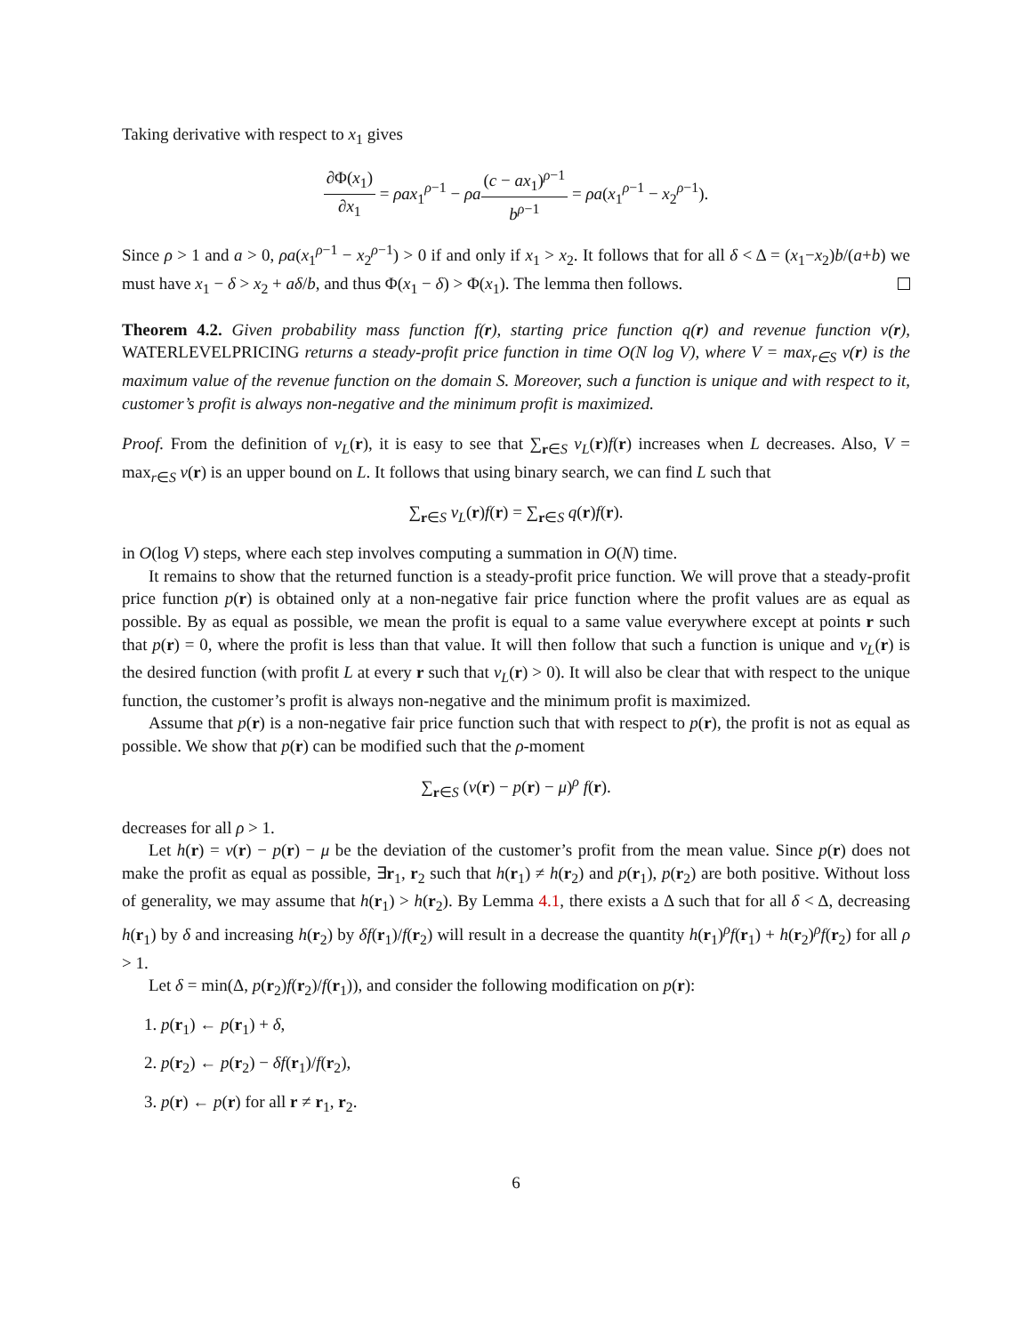Taking derivative with respect to x<sub>1</sub> gives
∂Φ(x<sub>1</sub>) ∂x<sub>1</sub> = ρax<sub>1</sub><sup>ρ−1</sup> − ρa(c − ax<sub>1</sub>)<sup>ρ−1</sup> b<sup>ρ−1</sup> = ρa(x<sub>1</sub><sup>ρ−1</sup> − x<sub>2</sub><sup>ρ−1</sup>).
Since ρ > 1 and a > 0, ρa(x<sub>1</sub><sup>ρ−1</sup> − x<sub>2</sub><sup>ρ−1</sup>) > 0 if and only if x<sub>1</sub> > x<sub>2</sub>. It follows that for all δ < Δ = (x<sub>1</sub>−x<sub>2</sub>)b/(a+b) we must have x<sub>1</sub> − δ > x<sub>2</sub> + aδ/b, and thus Φ(x<sub>1</sub> − δ) > Φ(x<sub>1</sub>). The lemma then follows.
Theorem 4.2. Given probability mass function f(r), starting price function q(r) and revenue function v(r), WATERLEVELPRICING returns a steady-profit price function in time O(N log V), where V = max<sub>r∈S</sub> v(r) is the maximum value of the revenue function on the domain S. Moreover, such a function is unique and with respect to it, customer’s profit is always non-negative and the minimum profit is maximized.
Proof. From the definition of v<sub>L</sub>(r), it is easy to see that ∑<sub>r∈S</sub> v<sub>L</sub>(r)f(r) increases when L decreases. Also, V = max<sub>r∈S</sub> v(r) is an upper bound on L. It follows that using binary search, we can find L such that
∑<sub>r∈S</sub> v<sub>L</sub>(r)f(r) = ∑<sub>r∈S</sub> q(r)f(r).
in O(log V) steps, where each step involves computing a summation in O(N) time.
It remains to show that the returned function is a steady-profit price function. We will prove that a steady-profit price function p(r) is obtained only at a non-negative fair price function where the profit values are as equal as possible. By as equal as possible, we mean the profit is equal to a same value everywhere except at points r such that p(r) = 0, where the profit is less than that value. It will then follow that such a function is unique and v<sub>L</sub>(r) is the desired function (with profit L at every r such that v<sub>L</sub>(r) > 0). It will also be clear that with respect to the unique function, the customer’s profit is always non-negative and the minimum profit is maximized.
Assume that p(r) is a non-negative fair price function such that with respect to p(r), the profit is not as equal as possible. We show that p(r) can be modified such that the ρ-moment
∑<sub>r∈S</sub> (v(r) − p(r) − μ)<sup>ρ</sup> f(r).
decreases for all ρ > 1.
Let h(r) = v(r) − p(r) − μ be the deviation of the customer’s profit from the mean value. Since p(r) does not make the profit as equal as possible, ∃r<sub>1</sub>, r<sub>2</sub> such that h(r<sub>1</sub>) ≠ h(r<sub>2</sub>) and p(r<sub>1</sub>), p(r<sub>2</sub>) are both positive. Without loss of generality, we may assume that h(r<sub>1</sub>) > h(r<sub>2</sub>). By Lemma 4.1, there exists a Δ such that for all δ < Δ, decreasing h(r<sub>1</sub>) by δ and increasing h(r<sub>2</sub>) by δf(r<sub>1</sub>)/f(r<sub>2</sub>) will result in a decrease the quantity h(r<sub>1</sub>)<sup>ρ</sup>f(r<sub>1</sub>) + h(r<sub>2</sub>)<sup>ρ</sup>f(r<sub>2</sub>) for all ρ > 1.
Let δ = min(Δ, p(r<sub>2</sub>)f(r<sub>2</sub>)/f(r<sub>1</sub>)), and consider the following modification on p(r):
1. p(r<sub>1</sub>) ← p(r<sub>1</sub>) + δ,
2. p(r<sub>2</sub>) ← p(r<sub>2</sub>) − δf(r<sub>1</sub>)/f(r<sub>2</sub>),
3. p(r) ← p(r) for all r ≠ r<sub>1</sub>, r<sub>2</sub>.
6